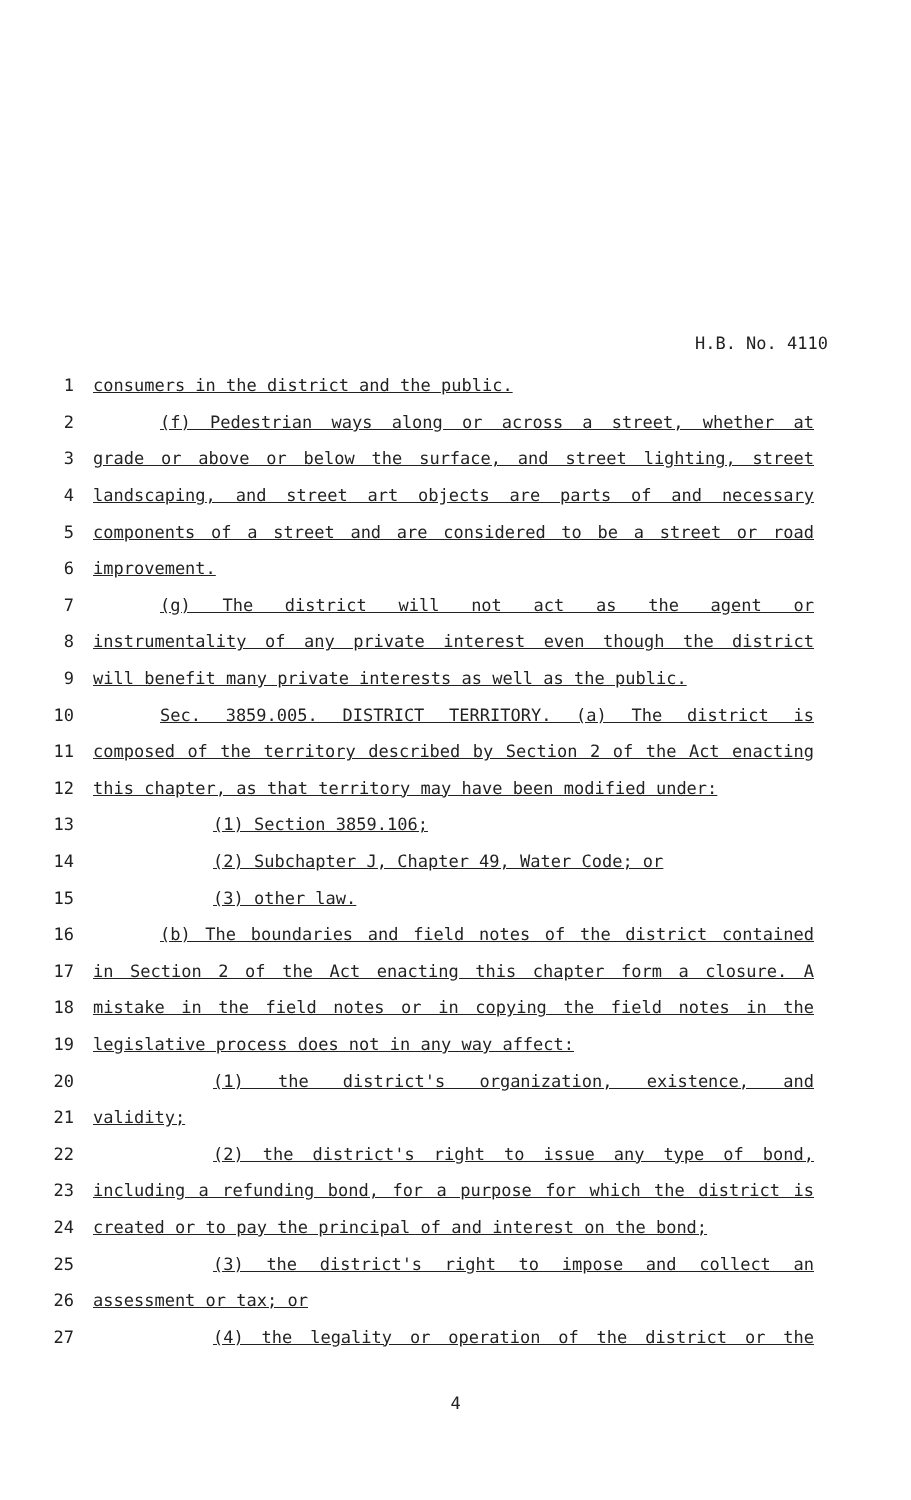H.B. No. 4110
1 consumers in the district and the public.
2 (f) Pedestrian ways along or across a street, whether at
3 grade or above or below the surface, and street lighting, street
4 landscaping, and street art objects are parts of and necessary
5 components of a street and are considered to be a street or road
6 improvement.
7 (g) The district will not act as the agent or
8 instrumentality of any private interest even though the district
9 will benefit many private interests as well as the public.
10 Sec. 3859.005. DISTRICT TERRITORY. (a) The district is
11 composed of the territory described by Section 2 of the Act enacting
12 this chapter, as that territory may have been modified under:
13 (1) Section 3859.106;
14 (2) Subchapter J, Chapter 49, Water Code; or
15 (3) other law.
16 (b) The boundaries and field notes of the district contained
17 in Section 2 of the Act enacting this chapter form a closure. A
18 mistake in the field notes or in copying the field notes in the
19 legislative process does not in any way affect:
20 (1) the district's organization, existence, and
21 validity;
22 (2) the district's right to issue any type of bond,
23 including a refunding bond, for a purpose for which the district is
24 created or to pay the principal of and interest on the bond;
25 (3) the district's right to impose and collect an
26 assessment or tax; or
27 (4) the legality or operation of the district or the
4